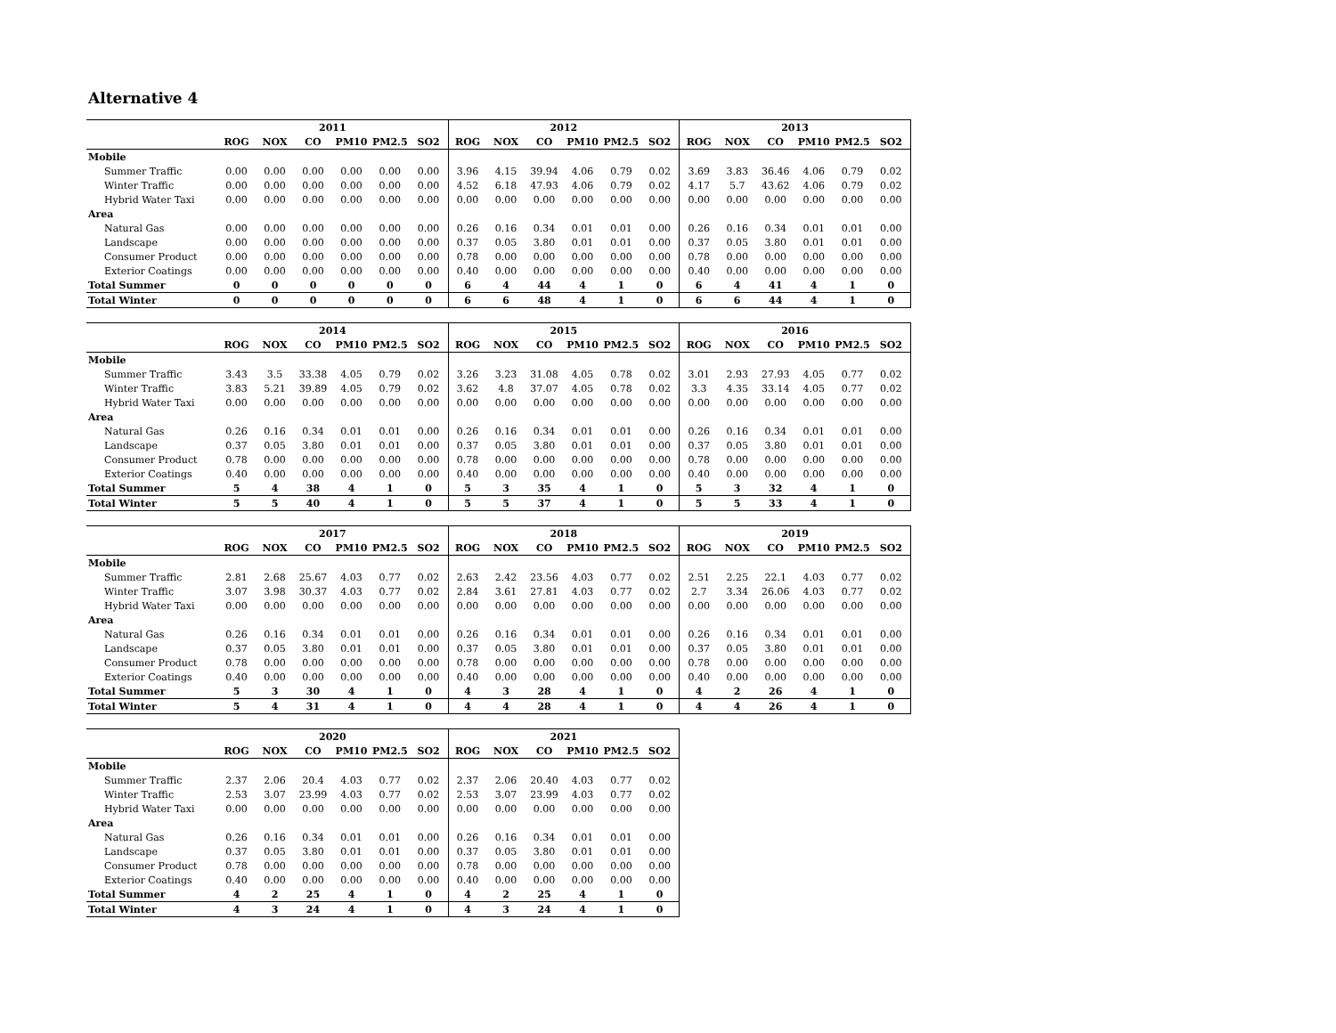Alternative 4
| | 2011 | | | | | | 2012 | | | | | | 2013 | | | | | |
| --- | --- | --- | --- | --- | --- | --- | --- | --- | --- | --- | --- | --- | --- | --- | --- | --- | --- | --- |
| | ROG | NOX | CO | PM10 | PM2.5 | SO2 | ROG | NOX | CO | PM10 | PM2.5 | SO2 | ROG | NOX | CO | PM10 | PM2.5 | SO2 |
| Mobile | | | | | | | | | | | | | | | | | | |
| Summer Traffic | 0.00 | 0.00 | 0.00 | 0.00 | 0.00 | 0.00 | 3.96 | 4.15 | 39.94 | 4.06 | 0.79 | 0.02 | 3.69 | 3.83 | 36.46 | 4.06 | 0.79 | 0.02 |
| Winter Traffic | 0.00 | 0.00 | 0.00 | 0.00 | 0.00 | 0.00 | 4.52 | 6.18 | 47.93 | 4.06 | 0.79 | 0.02 | 4.17 | 5.7 | 43.62 | 4.06 | 0.79 | 0.02 |
| Hybrid Water Taxi | 0.00 | 0.00 | 0.00 | 0.00 | 0.00 | 0.00 | 0.00 | 0.00 | 0.00 | 0.00 | 0.00 | 0.00 | 0.00 | 0.00 | 0.00 | 0.00 | 0.00 | 0.00 |
| Area | | | | | | | | | | | | | | | | | | |
| Natural Gas | 0.00 | 0.00 | 0.00 | 0.00 | 0.00 | 0.00 | 0.26 | 0.16 | 0.34 | 0.01 | 0.01 | 0.00 | 0.26 | 0.16 | 0.34 | 0.01 | 0.01 | 0.00 |
| Landscape | 0.00 | 0.00 | 0.00 | 0.00 | 0.00 | 0.00 | 0.37 | 0.05 | 3.80 | 0.01 | 0.01 | 0.00 | 0.37 | 0.05 | 3.80 | 0.01 | 0.01 | 0.00 |
| Consumer Product | 0.00 | 0.00 | 0.00 | 0.00 | 0.00 | 0.00 | 0.78 | 0.00 | 0.00 | 0.00 | 0.00 | 0.00 | 0.78 | 0.00 | 0.00 | 0.00 | 0.00 | 0.00 |
| Exterior Coatings | 0.00 | 0.00 | 0.00 | 0.00 | 0.00 | 0.00 | 0.40 | 0.00 | 0.00 | 0.00 | 0.00 | 0.00 | 0.40 | 0.00 | 0.00 | 0.00 | 0.00 | 0.00 |
| Total Summer | 0 | 0 | 0 | 0 | 0 | 0 | 6 | 4 | 44 | 4 | 1 | 0 | 6 | 4 | 41 | 4 | 1 | 0 |
| Total Winter | 0 | 0 | 0 | 0 | 0 | 0 | 6 | 6 | 48 | 4 | 1 | 0 | 6 | 6 | 44 | 4 | 1 | 0 |
| | 2014 | | | | | | 2015 | | | | | | 2016 | | | | | |
| --- | --- | --- | --- | --- | --- | --- | --- | --- | --- | --- | --- | --- | --- | --- | --- | --- | --- | --- |
| | ROG | NOX | CO | PM10 | PM2.5 | SO2 | ROG | NOX | CO | PM10 | PM2.5 | SO2 | ROG | NOX | CO | PM10 | PM2.5 | SO2 |
| Mobile | | | | | | | | | | | | | | | | | | |
| Summer Traffic | 3.43 | 3.5 | 33.38 | 4.05 | 0.79 | 0.02 | 3.26 | 3.23 | 31.08 | 4.05 | 0.78 | 0.02 | 3.01 | 2.93 | 27.93 | 4.05 | 0.77 | 0.02 |
| Winter Traffic | 3.83 | 5.21 | 39.89 | 4.05 | 0.79 | 0.02 | 3.62 | 4.8 | 37.07 | 4.05 | 0.78 | 0.02 | 3.3 | 4.35 | 33.14 | 4.05 | 0.77 | 0.02 |
| Hybrid Water Taxi | 0.00 | 0.00 | 0.00 | 0.00 | 0.00 | 0.00 | 0.00 | 0.00 | 0.00 | 0.00 | 0.00 | 0.00 | 0.00 | 0.00 | 0.00 | 0.00 | 0.00 | 0.00 |
| Area | | | | | | | | | | | | | | | | | | |
| Natural Gas | 0.26 | 0.16 | 0.34 | 0.01 | 0.01 | 0.00 | 0.26 | 0.16 | 0.34 | 0.01 | 0.01 | 0.00 | 0.26 | 0.16 | 0.34 | 0.01 | 0.01 | 0.00 |
| Landscape | 0.37 | 0.05 | 3.80 | 0.01 | 0.01 | 0.00 | 0.37 | 0.05 | 3.80 | 0.01 | 0.01 | 0.00 | 0.37 | 0.05 | 3.80 | 0.01 | 0.01 | 0.00 |
| Consumer Product | 0.78 | 0.00 | 0.00 | 0.00 | 0.00 | 0.00 | 0.78 | 0.00 | 0.00 | 0.00 | 0.00 | 0.00 | 0.78 | 0.00 | 0.00 | 0.00 | 0.00 | 0.00 |
| Exterior Coatings | 0.40 | 0.00 | 0.00 | 0.00 | 0.00 | 0.00 | 0.40 | 0.00 | 0.00 | 0.00 | 0.00 | 0.00 | 0.40 | 0.00 | 0.00 | 0.00 | 0.00 | 0.00 |
| Total Summer | 5 | 4 | 38 | 4 | 1 | 0 | 5 | 3 | 35 | 4 | 1 | 0 | 5 | 3 | 32 | 4 | 1 | 0 |
| Total Winter | 5 | 5 | 40 | 4 | 1 | 0 | 5 | 5 | 37 | 4 | 1 | 0 | 5 | 5 | 33 | 4 | 1 | 0 |
| | 2017 | | | | | | 2018 | | | | | | 2019 | | | | | |
| --- | --- | --- | --- | --- | --- | --- | --- | --- | --- | --- | --- | --- | --- | --- | --- | --- | --- | --- |
| | ROG | NOX | CO | PM10 | PM2.5 | SO2 | ROG | NOX | CO | PM10 | PM2.5 | SO2 | ROG | NOX | CO | PM10 | PM2.5 | SO2 |
| Mobile | | | | | | | | | | | | | | | | | | |
| Summer Traffic | 2.81 | 2.68 | 25.67 | 4.03 | 0.77 | 0.02 | 2.63 | 2.42 | 23.56 | 4.03 | 0.77 | 0.02 | 2.51 | 2.25 | 22.1 | 4.03 | 0.77 | 0.02 |
| Winter Traffic | 3.07 | 3.98 | 30.37 | 4.03 | 0.77 | 0.02 | 2.84 | 3.61 | 27.81 | 4.03 | 0.77 | 0.02 | 2.7 | 3.34 | 26.06 | 4.03 | 0.77 | 0.02 |
| Hybrid Water Taxi | 0.00 | 0.00 | 0.00 | 0.00 | 0.00 | 0.00 | 0.00 | 0.00 | 0.00 | 0.00 | 0.00 | 0.00 | 0.00 | 0.00 | 0.00 | 0.00 | 0.00 | 0.00 |
| Area | | | | | | | | | | | | | | | | | | |
| Natural Gas | 0.26 | 0.16 | 0.34 | 0.01 | 0.01 | 0.00 | 0.26 | 0.16 | 0.34 | 0.01 | 0.01 | 0.00 | 0.26 | 0.16 | 0.34 | 0.01 | 0.01 | 0.00 |
| Landscape | 0.37 | 0.05 | 3.80 | 0.01 | 0.01 | 0.00 | 0.37 | 0.05 | 3.80 | 0.01 | 0.01 | 0.00 | 0.37 | 0.05 | 3.80 | 0.01 | 0.01 | 0.00 |
| Consumer Product | 0.78 | 0.00 | 0.00 | 0.00 | 0.00 | 0.00 | 0.78 | 0.00 | 0.00 | 0.00 | 0.00 | 0.00 | 0.78 | 0.00 | 0.00 | 0.00 | 0.00 | 0.00 |
| Exterior Coatings | 0.40 | 0.00 | 0.00 | 0.00 | 0.00 | 0.00 | 0.40 | 0.00 | 0.00 | 0.00 | 0.00 | 0.00 | 0.40 | 0.00 | 0.00 | 0.00 | 0.00 | 0.00 |
| Total Summer | 5 | 3 | 30 | 4 | 1 | 0 | 4 | 3 | 28 | 4 | 1 | 0 | 4 | 2 | 26 | 4 | 1 | 0 |
| Total Winter | 5 | 4 | 31 | 4 | 1 | 0 | 4 | 4 | 28 | 4 | 1 | 0 | 4 | 4 | 26 | 4 | 1 | 0 |
| | 2020 | | | | | | 2021 | | | | | |
| --- | --- | --- | --- | --- | --- | --- | --- | --- | --- | --- | --- | --- |
| | ROG | NOX | CO | PM10 | PM2.5 | SO2 | ROG | NOX | CO | PM10 | PM2.5 | SO2 |
| Mobile | | | | | | | | | | | | |
| Summer Traffic | 2.37 | 2.06 | 20.4 | 4.03 | 0.77 | 0.02 | 2.37 | 2.06 | 20.40 | 4.03 | 0.77 | 0.02 |
| Winter Traffic | 2.53 | 3.07 | 23.99 | 4.03 | 0.77 | 0.02 | 2.53 | 3.07 | 23.99 | 4.03 | 0.77 | 0.02 |
| Hybrid Water Taxi | 0.00 | 0.00 | 0.00 | 0.00 | 0.00 | 0.00 | 0.00 | 0.00 | 0.00 | 0.00 | 0.00 | 0.00 |
| Area | | | | | | | | | | | | |
| Natural Gas | 0.26 | 0.16 | 0.34 | 0.01 | 0.01 | 0.00 | 0.26 | 0.16 | 0.34 | 0.01 | 0.01 | 0.00 |
| Landscape | 0.37 | 0.05 | 3.80 | 0.01 | 0.01 | 0.00 | 0.37 | 0.05 | 3.80 | 0.01 | 0.01 | 0.00 |
| Consumer Product | 0.78 | 0.00 | 0.00 | 0.00 | 0.00 | 0.00 | 0.78 | 0.00 | 0.00 | 0.00 | 0.00 | 0.00 |
| Exterior Coatings | 0.40 | 0.00 | 0.00 | 0.00 | 0.00 | 0.00 | 0.40 | 0.00 | 0.00 | 0.00 | 0.00 | 0.00 |
| Total Summer | 4 | 2 | 25 | 4 | 1 | 0 | 4 | 2 | 25 | 4 | 1 | 0 |
| Total Winter | 4 | 3 | 24 | 4 | 1 | 0 | 4 | 3 | 24 | 4 | 1 | 0 |